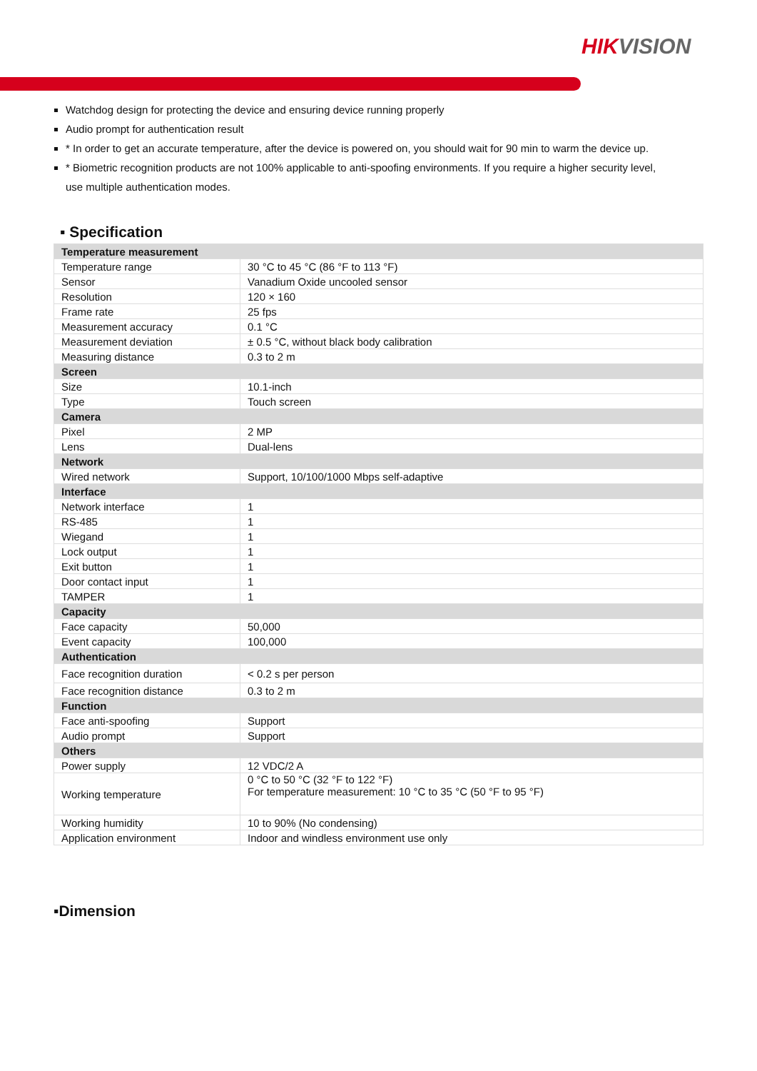HIKVISION
Watchdog design for protecting the device and ensuring device running properly
Audio prompt for authentication result
* In order to get an accurate temperature, after the device is powered on, you should wait for 90 min to warm the device up.
* Biometric recognition products are not 100% applicable to anti-spoofing environments. If you require a higher security level, use multiple authentication modes.
▪ Specification
| Temperature measurement | |
| Temperature range | 30 °C to 45 °C (86 °F to 113 °F) |
| Sensor | Vanadium Oxide uncooled sensor |
| Resolution | 120 × 160 |
| Frame rate | 25 fps |
| Measurement accuracy | 0.1 °C |
| Measurement deviation | ± 0.5 °C, without black body calibration |
| Measuring distance | 0.3 to 2 m |
| Screen | |
| Size | 10.1-inch |
| Type | Touch screen |
| Camera | |
| Pixel | 2 MP |
| Lens | Dual-lens |
| Network | |
| Wired network | Support, 10/100/1000 Mbps self-adaptive |
| Interface | |
| Network interface | 1 |
| RS-485 | 1 |
| Wiegand | 1 |
| Lock output | 1 |
| Exit button | 1 |
| Door contact input | 1 |
| TAMPER | 1 |
| Capacity | |
| Face capacity | 50,000 |
| Event capacity | 100,000 |
| Authentication | |
| Face recognition duration | < 0.2 s per person |
| Face recognition distance | 0.3 to 2 m |
| Function | |
| Face anti-spoofing | Support |
| Audio prompt | Support |
| Others | |
| Power supply | 12 VDC/2 A |
| Working temperature | 0 °C to 50 °C (32 °F to 122 °F) For temperature measurement: 10 °C to 35 °C (50 °F to 95 °F) |
| Working humidity | 10 to 90% (No condensing) |
| Application environment | Indoor and windless environment use only |
▪Dimension